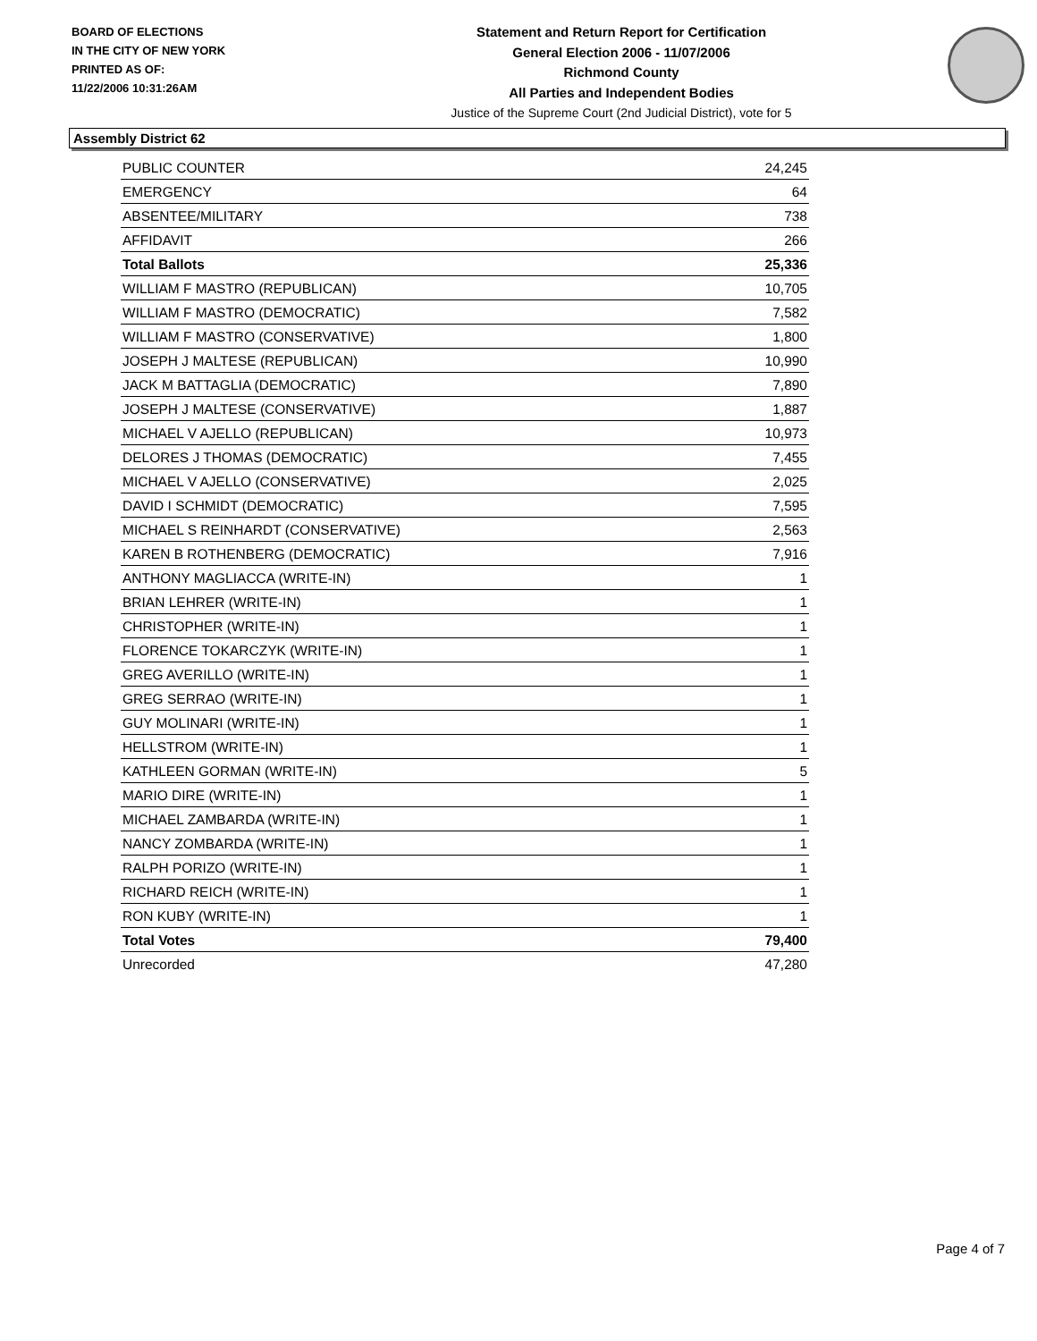BOARD OF ELECTIONS
IN THE CITY OF NEW YORK
PRINTED AS OF:
11/22/2006 10:31:26AM
Statement and Return Report for Certification
General Election 2006 - 11/07/2006
Richmond County
All Parties and Independent Bodies
Justice of the Supreme Court (2nd Judicial District), vote for 5
Assembly District 62
| PUBLIC COUNTER | 24,245 |
| EMERGENCY | 64 |
| ABSENTEE/MILITARY | 738 |
| AFFIDAVIT | 266 |
| Total Ballots | 25,336 |
| WILLIAM F MASTRO (REPUBLICAN) | 10,705 |
| WILLIAM F MASTRO (DEMOCRATIC) | 7,582 |
| WILLIAM F MASTRO (CONSERVATIVE) | 1,800 |
| JOSEPH J MALTESE (REPUBLICAN) | 10,990 |
| JACK M BATTAGLIA (DEMOCRATIC) | 7,890 |
| JOSEPH J MALTESE (CONSERVATIVE) | 1,887 |
| MICHAEL V AJELLO (REPUBLICAN) | 10,973 |
| DELORES J THOMAS (DEMOCRATIC) | 7,455 |
| MICHAEL V AJELLO (CONSERVATIVE) | 2,025 |
| DAVID I SCHMIDT (DEMOCRATIC) | 7,595 |
| MICHAEL S REINHARDT (CONSERVATIVE) | 2,563 |
| KAREN B ROTHENBERG (DEMOCRATIC) | 7,916 |
| ANTHONY MAGLIACCA (WRITE-IN) | 1 |
| BRIAN LEHRER (WRITE-IN) | 1 |
| CHRISTOPHER (WRITE-IN) | 1 |
| FLORENCE TOKARCZYK (WRITE-IN) | 1 |
| GREG AVERILLO (WRITE-IN) | 1 |
| GREG SERRAO (WRITE-IN) | 1 |
| GUY MOLINARI (WRITE-IN) | 1 |
| HELLSTROM (WRITE-IN) | 1 |
| KATHLEEN GORMAN (WRITE-IN) | 5 |
| MARIO DIRE (WRITE-IN) | 1 |
| MICHAEL ZAMBARDA (WRITE-IN) | 1 |
| NANCY ZOMBARDA (WRITE-IN) | 1 |
| RALPH PORIZO (WRITE-IN) | 1 |
| RICHARD REICH (WRITE-IN) | 1 |
| RON KUBY (WRITE-IN) | 1 |
| Total Votes | 79,400 |
| Unrecorded | 47,280 |
Page 4 of 7